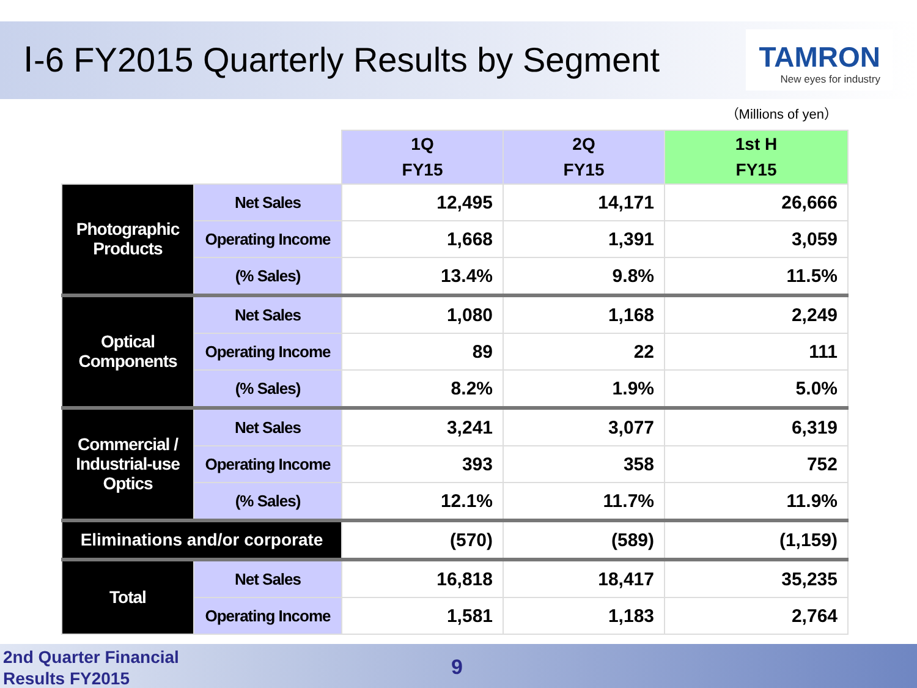Ⅰ-6 FY2015 Quarterly Results by Segment
TAMRON
New eyes for industry
（Millions of yen）
| | | 1Q FY15 | 2Q FY15 | 1st H FY15 |
| Photographic Products | Net Sales | 12,495 | 14,171 | 26,666 |
| | Operating Income | 1,668 | 1,391 | 3,059 |
| | (% Sales) | 13.4% | 9.8% | 11.5% |
| Optical Components | Net Sales | 1,080 | 1,168 | 2,249 |
| | Operating Income | 89 | 22 | 111 |
| | (% Sales) | 8.2% | 1.9% | 5.0% |
| Commercial / Industrial-use Optics | Net Sales | 3,241 | 3,077 | 6,319 |
| | Operating Income | 393 | 358 | 752 |
| | (% Sales) | 12.1% | 11.7% | 11.9% |
| Eliminations and/or corporate | | (570) | (589) | (1,159) |
| Total | Net Sales | 16,818 | 18,417 | 35,235 |
| | Operating Income | 1,581 | 1,183 | 2,764 |
2nd Quarter Financial
Results FY2015
9